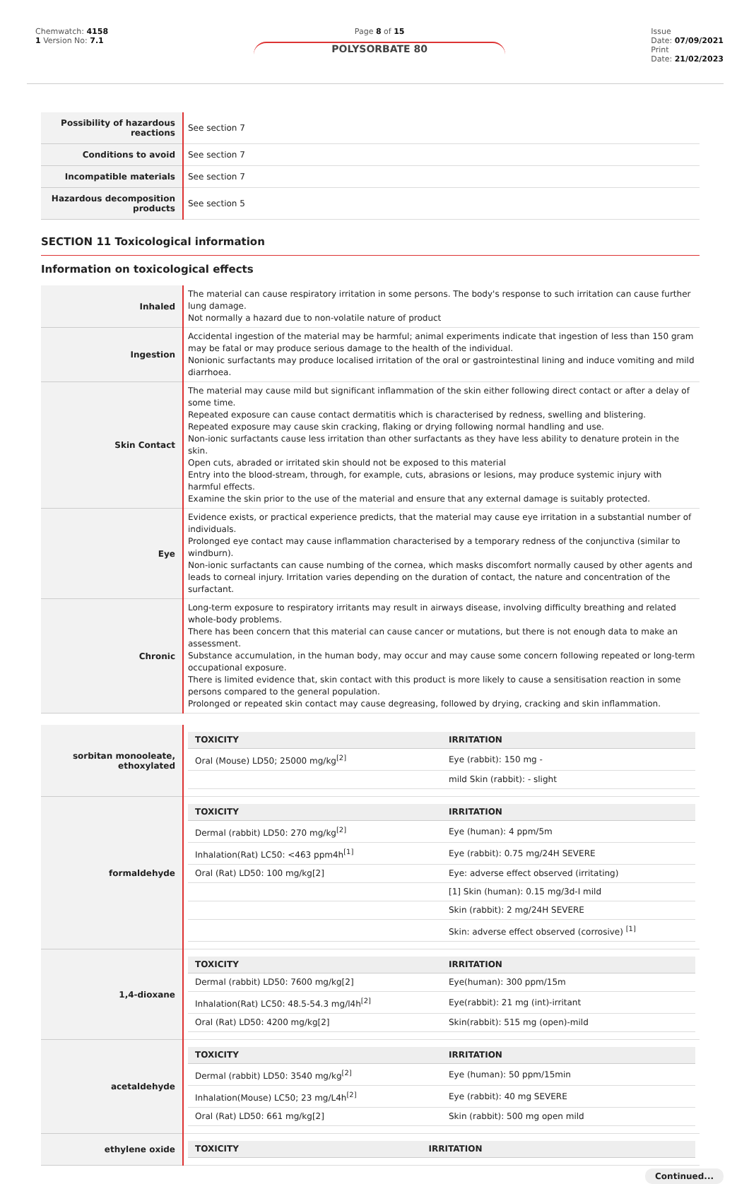Chemwatch: 4158
1 Version No: 7.1
Page 8 of 15
POLYSORBATE 80
Issue
Date: 07/09/2021
Print
Date: 21/02/2023
| Possibility of hazardous reactions | See section 7 |
| Conditions to avoid | See section 7 |
| Incompatible materials | See section 7 |
| Hazardous decomposition products | See section 5 |
SECTION 11 Toxicological information
Information on toxicological effects
| Inhaled | The material can cause respiratory irritation in some persons. The body's response to such irritation can cause further lung damage. Not normally a hazard due to non-volatile nature of product |
| Ingestion | Accidental ingestion of the material may be harmful; animal experiments indicate that ingestion of less than 150 gram may be fatal or may produce serious damage to the health of the individual. Nonionic surfactants may produce localised irritation of the oral or gastrointestinal lining and induce vomiting and mild diarrhoea. |
| Skin Contact | The material may cause mild but significant inflammation of the skin either following direct contact or after a delay of some time. Repeated exposure can cause contact dermatitis which is characterised by redness, swelling and blistering. Repeated exposure may cause skin cracking, flaking or drying following normal handling and use. Non-ionic surfactants cause less irritation than other surfactants as they have less ability to denature protein in the skin. Open cuts, abraded or irritated skin should not be exposed to this material Entry into the blood-stream, through, for example, cuts, abrasions or lesions, may produce systemic injury with harmful effects. Examine the skin prior to the use of the material and ensure that any external damage is suitably protected. |
| Eye | Evidence exists, or practical experience predicts, that the material may cause eye irritation in a substantial number of individuals. Prolonged eye contact may cause inflammation characterised by a temporary redness of the conjunctiva (similar to windburn). Non-ionic surfactants can cause numbing of the cornea, which masks discomfort normally caused by other agents and leads to corneal injury. Irritation varies depending on the duration of contact, the nature and concentration of the surfactant. |
| Chronic | Long-term exposure to respiratory irritants may result in airways disease, involving difficulty breathing and related whole-body problems. There has been concern that this material can cause cancer or mutations, but there is not enough data to make an assessment. Substance accumulation, in the human body, may occur and may cause some concern following repeated or long-term occupational exposure. There is limited evidence that, skin contact with this product is more likely to cause a sensitisation reaction in some persons compared to the general population. Prolonged or repeated skin contact may cause degreasing, followed by drying, cracking and skin inflammation. |
| sorbitan monooleate, ethoxylated | / TOXICITY / IRRITATION / / --- / --- / / Oral (Mouse) LD50; 25000 mg/kg<sup>[2]</sup> / Eye (rabbit): 150 mg - / / / mild Skin (rabbit): - slight / |
| formaldehyde | / TOXICITY / IRRITATION / / --- / --- / / Dermal (rabbit) LD50: 270 mg/kg<sup>[2]</sup> / Eye (human): 4 ppm/5m / / Inhalation(Rat) LC50: <463 ppm4h<sup>[1]</sup> / Eye (rabbit): 0.75 mg/24H SEVERE / / Oral (Rat) LD50: 100 mg/kg[2] / Eye: adverse effect observed (irritating) / / / [1] Skin (human): 0.15 mg/3d-I mild / / / Skin (rabbit): 2 mg/24H SEVERE / / / Skin: adverse effect observed (corrosive) <sup>[1]</sup> / |
| 1,4-dioxane | / TOXICITY / IRRITATION / / --- / --- / / Dermal (rabbit) LD50: 7600 mg/kg[2] / Eye(human): 300 ppm/15m / / Inhalation(Rat) LC50: 48.5-54.3 mg/l4h<sup>[2]</sup> / Eye(rabbit): 21 mg (int)-irritant / / Oral (Rat) LD50: 4200 mg/kg[2] / Skin(rabbit): 515 mg (open)-mild / |
| acetaldehyde | / TOXICITY / IRRITATION / / --- / --- / / Dermal (rabbit) LD50: 3540 mg/kg<sup>[2]</sup> / Eye (human): 50 ppm/15min / / Inhalation(Mouse) LC50; 23 mg/L4h<sup>[2]</sup> / Eye (rabbit): 40 mg SEVERE / / Oral (Rat) LD50: 661 mg/kg[2] / Skin (rabbit): 500 mg open mild / |
| ethylene oxide | / TOXICITY / IRRITATION / / --- / --- / |
Continued...